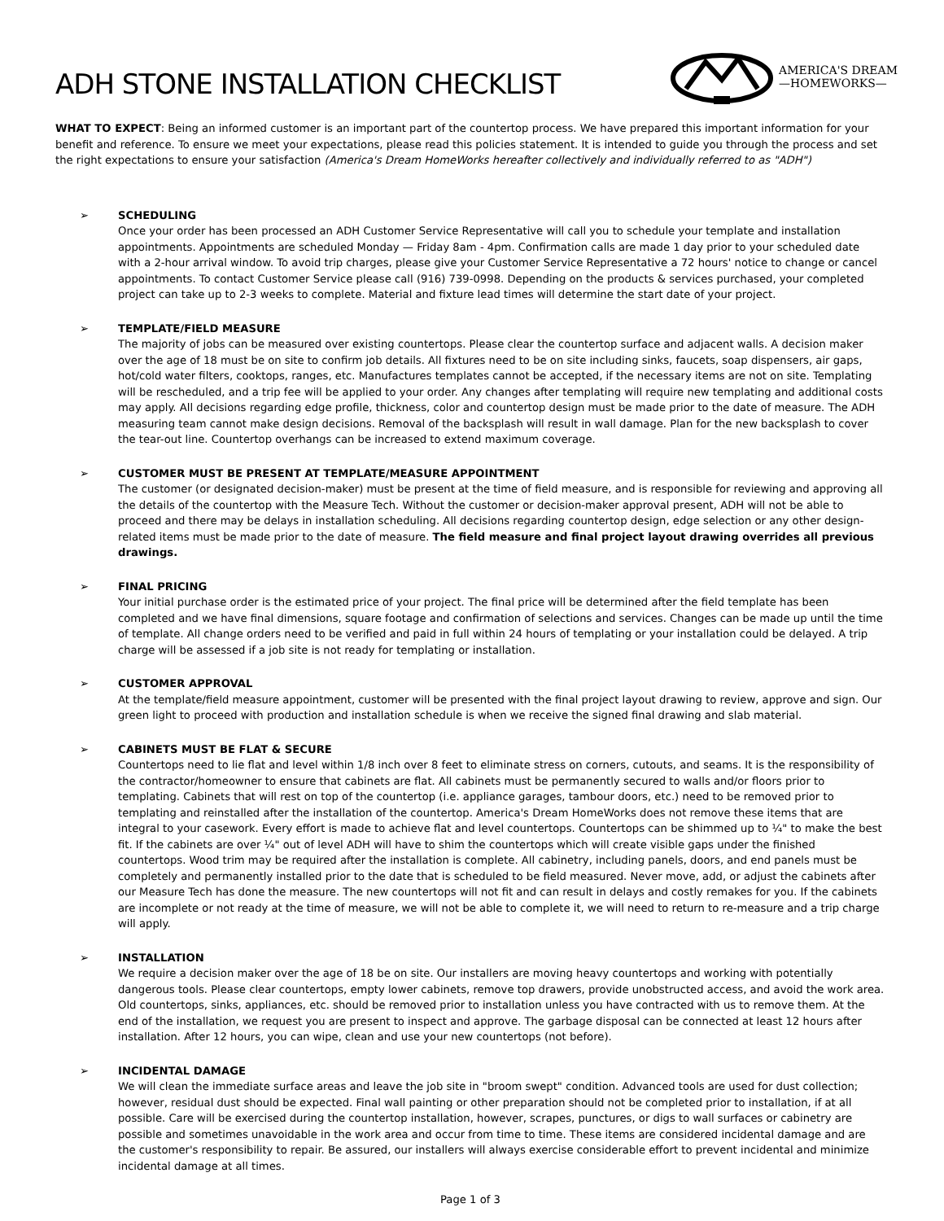ADH STONE INSTALLATION CHECKLIST
AMERICA'S DREAM
—HOMEWORKS—
WHAT TO EXPECT: Being an informed customer is an important part of the countertop process. We have prepared this important information for your benefit and reference. To ensure we meet your expectations, please read this policies statement. It is intended to guide you through the process and set the right expectations to ensure your satisfaction (America's Dream HomeWorks hereafter collectively and individually referred to as "ADH")
➢ SCHEDULING
Once your order has been processed an ADH Customer Service Representative will call you to schedule your template and installation appointments. Appointments are scheduled Monday — Friday 8am - 4pm. Confirmation calls are made 1 day prior to your scheduled date with a 2-hour arrival window. To avoid trip charges, please give your Customer Service Representative a 72 hours' notice to change or cancel appointments. To contact Customer Service please call (916) 739-0998. Depending on the products & services purchased, your completed project can take up to 2-3 weeks to complete. Material and fixture lead times will determine the start date of your project.
➢ TEMPLATE/FIELD MEASURE
The majority of jobs can be measured over existing countertops. Please clear the countertop surface and adjacent walls. A decision maker over the age of 18 must be on site to confirm job details. All fixtures need to be on site including sinks, faucets, soap dispensers, air gaps, hot/cold water filters, cooktops, ranges, etc. Manufactures templates cannot be accepted, if the necessary items are not on site. Templating will be rescheduled, and a trip fee will be applied to your order. Any changes after templating will require new templating and additional costs may apply. All decisions regarding edge profile, thickness, color and countertop design must be made prior to the date of measure. The ADH measuring team cannot make design decisions. Removal of the backsplash will result in wall damage. Plan for the new backsplash to cover the tear-out line. Countertop overhangs can be increased to extend maximum coverage.
➢ CUSTOMER MUST BE PRESENT AT TEMPLATE/MEASURE APPOINTMENT
The customer (or designated decision-maker) must be present at the time of field measure, and is responsible for reviewing and approving all the details of the countertop with the Measure Tech. Without the customer or decision-maker approval present, ADH will not be able to proceed and there may be delays in installation scheduling. All decisions regarding countertop design, edge selection or any other design-related items must be made prior to the date of measure. The field measure and final project layout drawing overrides all previous drawings.
➢ FINAL PRICING
Your initial purchase order is the estimated price of your project. The final price will be determined after the field template has been completed and we have final dimensions, square footage and confirmation of selections and services. Changes can be made up until the time of template. All change orders need to be verified and paid in full within 24 hours of templating or your installation could be delayed. A trip charge will be assessed if a job site is not ready for templating or installation.
➢ CUSTOMER APPROVAL
At the template/field measure appointment, customer will be presented with the final project layout drawing to review, approve and sign. Our green light to proceed with production and installation schedule is when we receive the signed final drawing and slab material.
➢ CABINETS MUST BE FLAT & SECURE
Countertops need to lie flat and level within 1/8 inch over 8 feet to eliminate stress on corners, cutouts, and seams. It is the responsibility of the contractor/homeowner to ensure that cabinets are flat. All cabinets must be permanently secured to walls and/or floors prior to templating. Cabinets that will rest on top of the countertop (i.e. appliance garages, tambour doors, etc.) need to be removed prior to templating and reinstalled after the installation of the countertop. America's Dream HomeWorks does not remove these items that are integral to your casework. Every effort is made to achieve flat and level countertops. Countertops can be shimmed up to ¼" to make the best fit. If the cabinets are over ¼" out of level ADH will have to shim the countertops which will create visible gaps under the finished countertops. Wood trim may be required after the installation is complete. All cabinetry, including panels, doors, and end panels must be completely and permanently installed prior to the date that is scheduled to be field measured. Never move, add, or adjust the cabinets after our Measure Tech has done the measure. The new countertops will not fit and can result in delays and costly remakes for you. If the cabinets are incomplete or not ready at the time of measure, we will not be able to complete it, we will need to return to re-measure and a trip charge will apply.
➢ INSTALLATION
We require a decision maker over the age of 18 be on site. Our installers are moving heavy countertops and working with potentially dangerous tools. Please clear countertops, empty lower cabinets, remove top drawers, provide unobstructed access, and avoid the work area. Old countertops, sinks, appliances, etc. should be removed prior to installation unless you have contracted with us to remove them. At the end of the installation, we request you are present to inspect and approve. The garbage disposal can be connected at least 12 hours after installation. After 12 hours, you can wipe, clean and use your new countertops (not before).
➢ INCIDENTAL DAMAGE
We will clean the immediate surface areas and leave the job site in "broom swept" condition. Advanced tools are used for dust collection; however, residual dust should be expected. Final wall painting or other preparation should not be completed prior to installation, if at all possible. Care will be exercised during the countertop installation, however, scrapes, punctures, or digs to wall surfaces or cabinetry are possible and sometimes unavoidable in the work area and occur from time to time. These items are considered incidental damage and are the customer's responsibility to repair. Be assured, our installers will always exercise considerable effort to prevent incidental and minimize incidental damage at all times.
Page 1 of 3